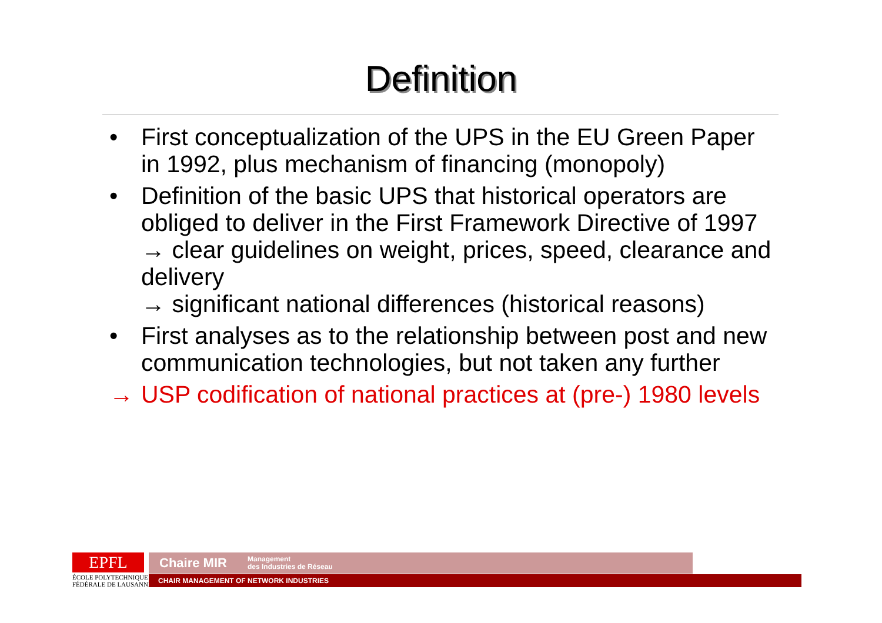Definition
• First conceptualization of the UPS in the EU Green Paper in 1992, plus mechanism of financing (monopoly)
• Definition of the basic UPS that historical operators are obliged to deliver in the First Framework Directive of 1997
→ clear guidelines on weight, prices, speed, clearance and delivery
→ significant national differences (historical reasons)
• First analyses as to the relationship between post and new communication technologies, but not taken any further
→ USP codification of national practices at (pre-) 1980 levels
EPFL
ÉCOLE POLYTECHNIQUE
FÉDÉRALE DE LAUSANNE
Chaire MIR Management
des Industries de Réseau
CHAIR MANAGEMENT OF NETWORK INDUSTRIES